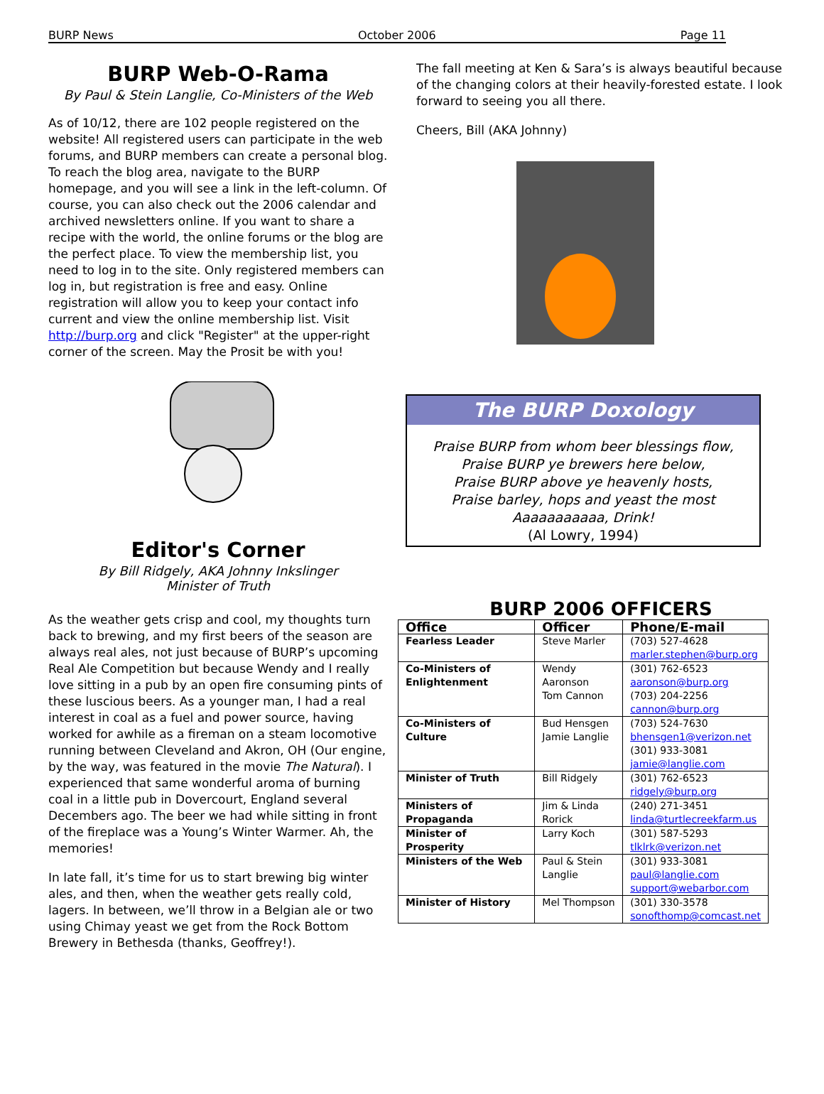BURP News October 2006 Page 11
BURP Web-O-Rama
By Paul & Stein Langlie, Co-Ministers of the Web
As of 10/12, there are 102 people registered on the website! All registered users can participate in the web forums, and BURP members can create a personal blog. To reach the blog area, navigate to the BURP homepage, and you will see a link in the left-column. Of course, you can also check out the 2006 calendar and archived newsletters online. If you want to share a recipe with the world, the online forums or the blog are the perfect place. To view the membership list, you need to log in to the site. Only registered members can log in, but registration is free and easy. Online registration will allow you to keep your contact info current and view the online membership list. Visit http://burp.org and click "Register" at the upper-right corner of the screen. May the Prosit be with you!
Editor's Corner
By Bill Ridgely, AKA Johnny Inkslinger
Minister of Truth
As the weather gets crisp and cool, my thoughts turn back to brewing, and my first beers of the season are always real ales, not just because of BURP’s upcoming Real Ale Competition but because Wendy and I really love sitting in a pub by an open fire consuming pints of these luscious beers. As a younger man, I had a real interest in coal as a fuel and power source, having worked for awhile as a fireman on a steam locomotive running between Cleveland and Akron, OH (Our engine, by the way, was featured in the movie The Natural). I experienced that same wonderful aroma of burning coal in a little pub in Dovercourt, England several Decembers ago. The beer we had while sitting in front of the fireplace was a Young’s Winter Warmer. Ah, the memories!
In late fall, it’s time for us to start brewing big winter ales, and then, when the weather gets really cold, lagers. In between, we’ll throw in a Belgian ale or two using Chimay yeast we get from the Rock Bottom Brewery in Bethesda (thanks, Geoffrey!).
The fall meeting at Ken & Sara’s is always beautiful because of the changing colors at their heavily-forested estate. I look forward to seeing you all there.
Cheers, Bill (AKA Johnny)
The BURP Doxology
Praise BURP from whom beer blessings flow,
Praise BURP ye brewers here below,
Praise BURP above ye heavenly hosts,
Praise barley, hops and yeast the most
Aaaaaaaaaaa, Drink!
(Al Lowry, 1994)
BURP 2006 OFFICERS
| Office | Officer | Phone/E-mail |
| --- | --- | --- |
| Fearless Leader | Steve Marler | (703) 527-4628 marler.stephen@burp.org |
| Co-Ministers of Enlightenment | Wendy Aaronson Tom Cannon | (301) 762-6523 aaronson@burp.org (703) 204-2256 cannon@burp.org |
| Co-Ministers of Culture | Bud Hensgen Jamie Langlie | (703) 524-7630 bhensgen1@verizon.net (301) 933-3081 jamie@langlie.com |
| Minister of Truth | Bill Ridgely | (301) 762-6523 ridgely@burp.org |
| Ministers of Propaganda | Jim & Linda Rorick | (240) 271-3451 linda@turtlecreekfarm.us |
| Minister of Prosperity | Larry Koch | (301) 587-5293 tlklrk@verizon.net |
| Ministers of the Web | Paul & Stein Langlie | (301) 933-3081 paul@langlie.com support@webarbor.com |
| Minister of History | Mel Thompson | (301) 330-3578 sonofthomp@comcast.net |